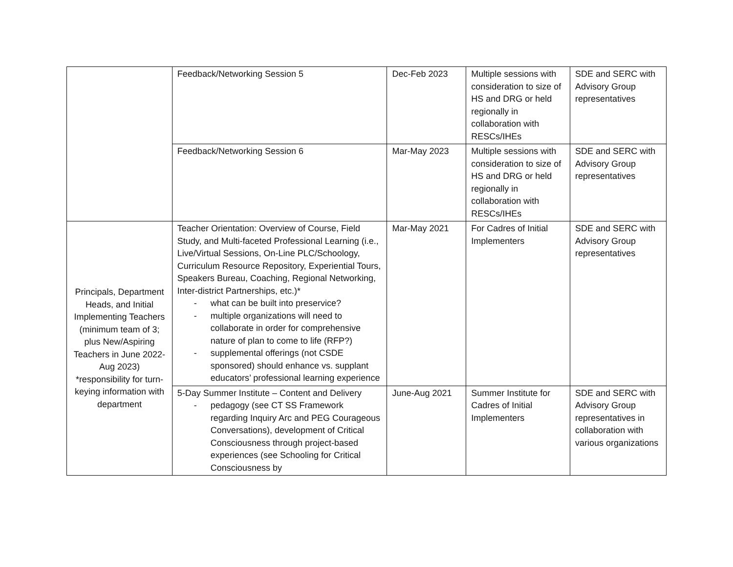| | Feedback/Networking Session 5 | Dec-Feb 2023 | Multiple sessions with consideration to size of HS and DRG or held regionally in collaboration with RESCs/IHEs | SDE and SERC with Advisory Group representatives |
| | Feedback/Networking Session 6 | Mar-May 2023 | Multiple sessions with consideration to size of HS and DRG or held regionally in collaboration with RESCs/IHEs | SDE and SERC with Advisory Group representatives |
| Principals, Department Heads, and Initial Implementing Teachers (minimum team of 3; plus New/Aspiring Teachers in June 2022-Aug 2023) *responsibility for turn-keying information with department | Teacher Orientation: Overview of Course, Field Study, and Multi-faceted Professional Learning (i.e., Live/Virtual Sessions, On-Line PLC/Schoology, Curriculum Resource Repository, Experiential Tours, Speakers Bureau, Coaching, Regional Networking, Inter-district Partnerships, etc.)* - what can be built into preservice? - multiple organizations will need to collaborate in order for comprehensive nature of plan to come to life (RFP?) - supplemental offerings (not CSDE sponsored) should enhance vs. supplant educators’ professional learning experience | Mar-May 2021 | For Cadres of Initial Implementers | SDE and SERC with Advisory Group representatives |
| | 5-Day Summer Institute – Content and Delivery - pedagogy (see CT SS Framework regarding Inquiry Arc and PEG Courageous Conversations), development of Critical Consciousness through project-based experiences (see Schooling for Critical Consciousness by | June-Aug 2021 | Summer Institute for Cadres of Initial Implementers | SDE and SERC with Advisory Group representatives in collaboration with various organizations |